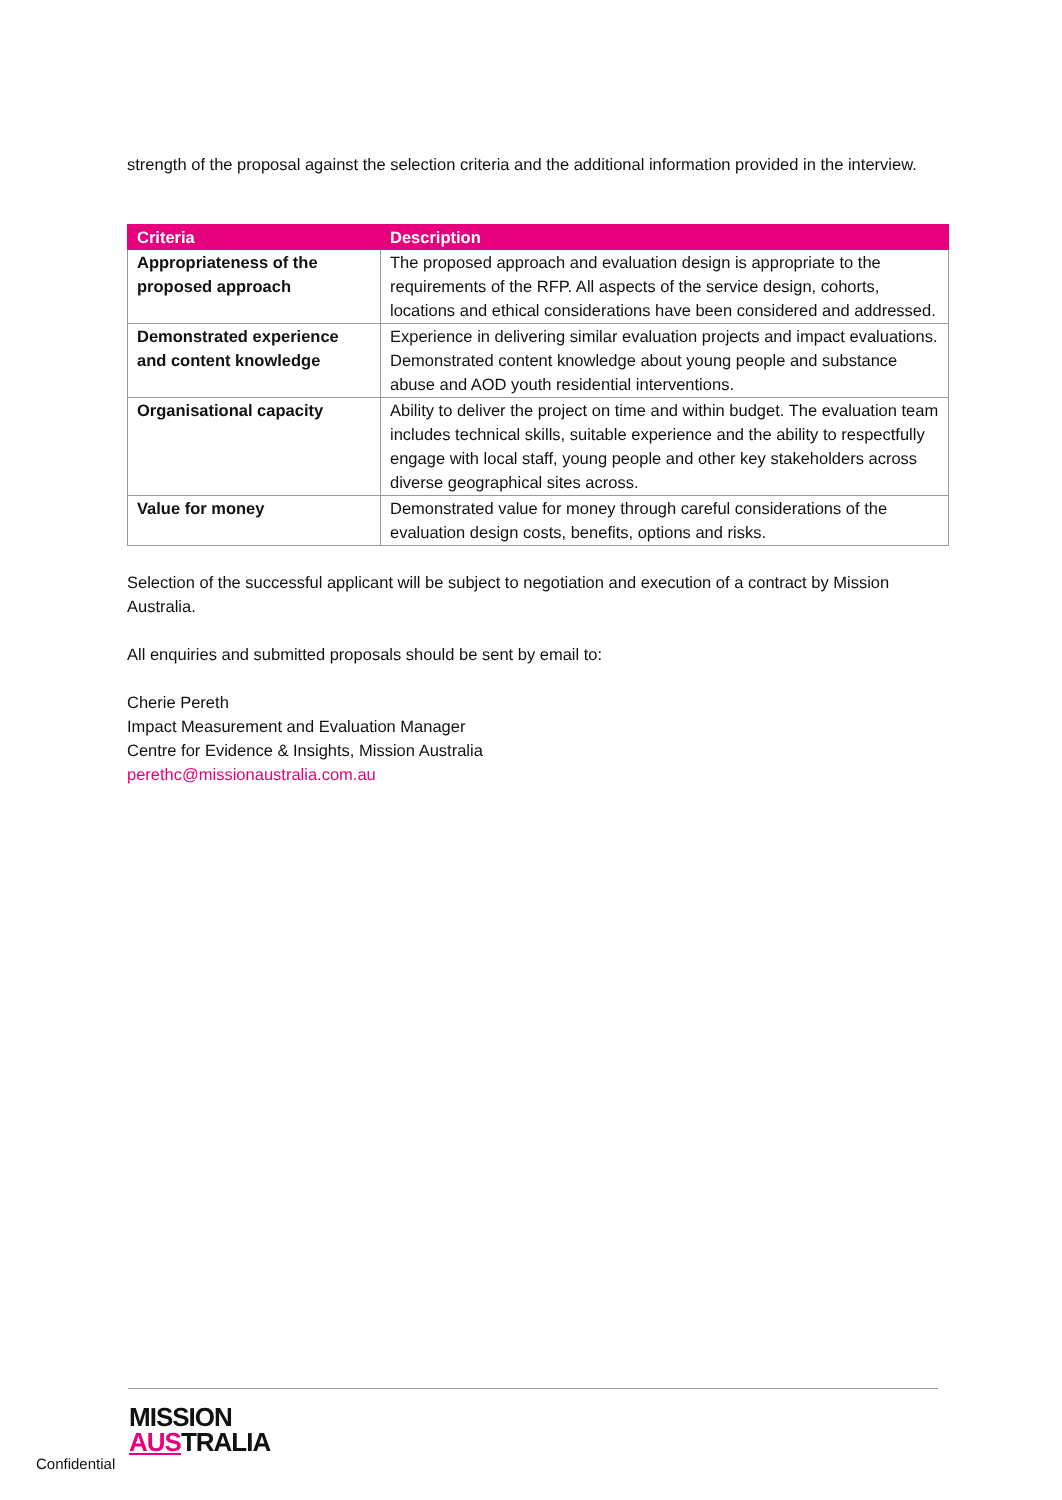strength of the proposal against the selection criteria and the additional information provided in the interview.
| Criteria | Description |
| --- | --- |
| Appropriateness of the proposed approach | The proposed approach and evaluation design is appropriate to the requirements of the RFP. All aspects of the service design, cohorts, locations and ethical considerations have been considered and addressed. |
| Demonstrated experience and content knowledge | Experience in delivering similar evaluation projects and impact evaluations. Demonstrated content knowledge about young people and substance abuse and AOD youth residential interventions. |
| Organisational capacity | Ability to deliver the project on time and within budget. The evaluation team includes technical skills, suitable experience and the ability to respectfully engage with local staff, young people and other key stakeholders across diverse geographical sites across. |
| Value for money | Demonstrated value for money through careful considerations of the evaluation design costs, benefits, options and risks. |
Selection of the successful applicant will be subject to negotiation and execution of a contract by Mission Australia.
All enquiries and submitted proposals should be sent by email to:
Cherie Pereth
Impact Measurement and Evaluation Manager
Centre for Evidence & Insights, Mission Australia
perethc@missionaustralia.com.au
Confidential
MISSION
AUSTRALIA